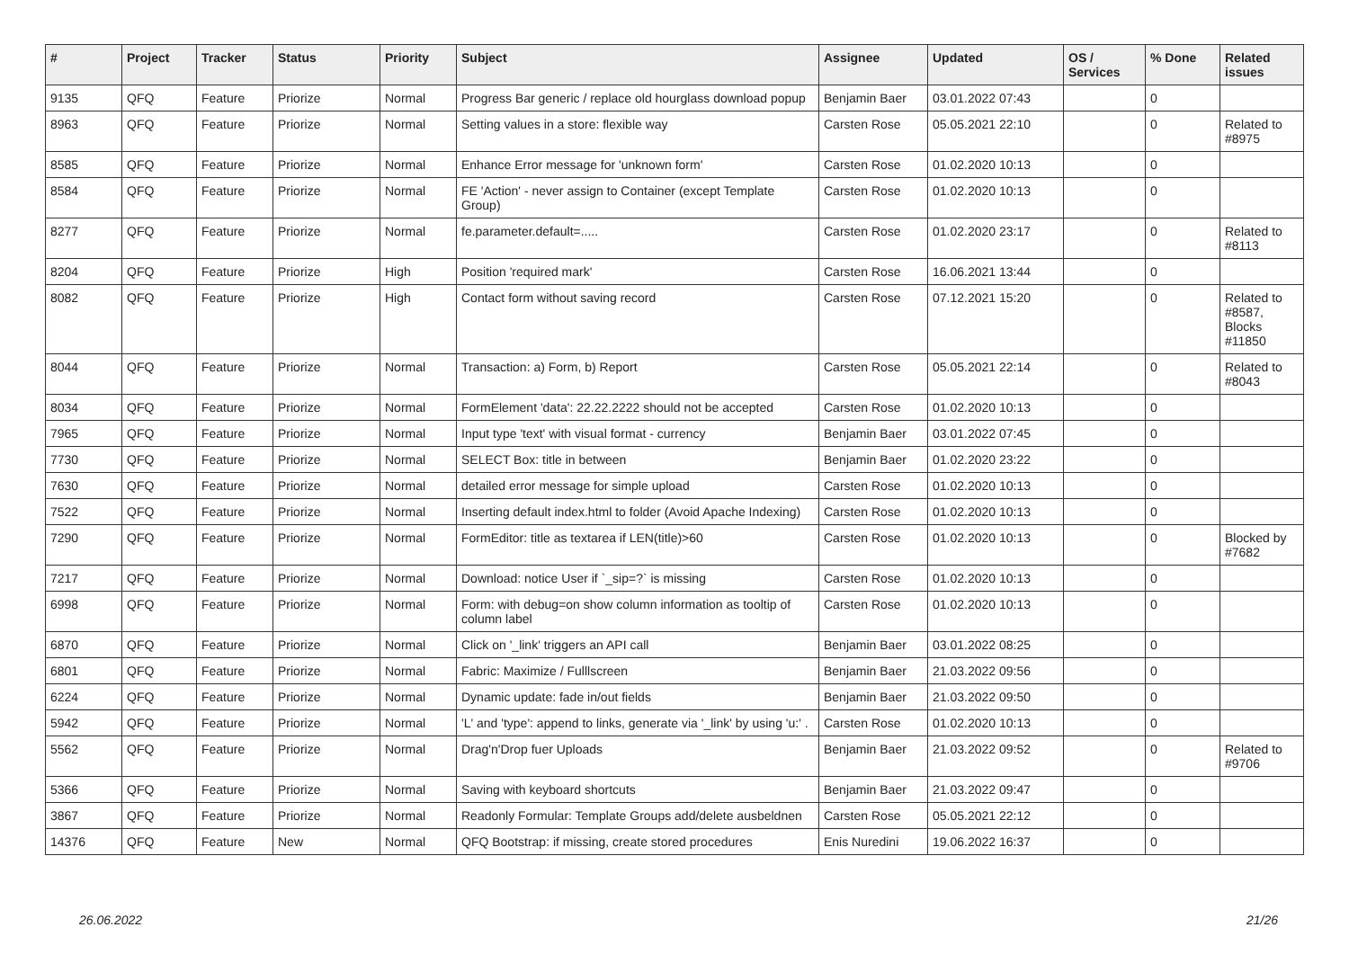| # | Project | Tracker | Status | Priority | Subject | Assignee | Updated | OS / Services | % Done | Related issues |
| --- | --- | --- | --- | --- | --- | --- | --- | --- | --- | --- |
| 9135 | QFQ | Feature | Priorize | Normal | Progress Bar generic / replace old hourglass download popup | Benjamin Baer | 03.01.2022 07:43 | | 0 | |
| 8963 | QFQ | Feature | Priorize | Normal | Setting values in a store: flexible way | Carsten Rose | 05.05.2021 22:10 | | 0 | Related to #8975 |
| 8585 | QFQ | Feature | Priorize | Normal | Enhance Error message for 'unknown form' | Carsten Rose | 01.02.2020 10:13 | | 0 | |
| 8584 | QFQ | Feature | Priorize | Normal | FE 'Action' - never assign to Container (except Template Group) | Carsten Rose | 01.02.2020 10:13 | | 0 | |
| 8277 | QFQ | Feature | Priorize | Normal | fe.parameter.default=..... | Carsten Rose | 01.02.2020 23:17 | | 0 | Related to #8113 |
| 8204 | QFQ | Feature | Priorize | High | Position 'required mark' | Carsten Rose | 16.06.2021 13:44 | | 0 | |
| 8082 | QFQ | Feature | Priorize | High | Contact form without saving record | Carsten Rose | 07.12.2021 15:20 | | 0 | Related to #8587, Blocks #11850 |
| 8044 | QFQ | Feature | Priorize | Normal | Transaction: a) Form, b) Report | Carsten Rose | 05.05.2021 22:14 | | 0 | Related to #8043 |
| 8034 | QFQ | Feature | Priorize | Normal | FormElement 'data': 22.22.2222 should not be accepted | Carsten Rose | 01.02.2020 10:13 | | 0 | |
| 7965 | QFQ | Feature | Priorize | Normal | Input type 'text' with visual format - currency | Benjamin Baer | 03.01.2022 07:45 | | 0 | |
| 7730 | QFQ | Feature | Priorize | Normal | SELECT Box: title in between | Benjamin Baer | 01.02.2020 23:22 | | 0 | |
| 7630 | QFQ | Feature | Priorize | Normal | detailed error message for simple upload | Carsten Rose | 01.02.2020 10:13 | | 0 | |
| 7522 | QFQ | Feature | Priorize | Normal | Inserting default index.html to folder (Avoid Apache Indexing) | Carsten Rose | 01.02.2020 10:13 | | 0 | |
| 7290 | QFQ | Feature | Priorize | Normal | FormEditor: title as textarea if LEN(title)>60 | Carsten Rose | 01.02.2020 10:13 | | 0 | Blocked by #7682 |
| 7217 | QFQ | Feature | Priorize | Normal | Download: notice User if `_sip=?` is missing | Carsten Rose | 01.02.2020 10:13 | | 0 | |
| 6998 | QFQ | Feature | Priorize | Normal | Form: with debug=on show column information as tooltip of column label | Carsten Rose | 01.02.2020 10:13 | | 0 | |
| 6870 | QFQ | Feature | Priorize | Normal | Click on '_link' triggers an API call | Benjamin Baer | 03.01.2022 08:25 | | 0 | |
| 6801 | QFQ | Feature | Priorize | Normal | Fabric: Maximize / Fulllscreen | Benjamin Baer | 21.03.2022 09:56 | | 0 | |
| 6224 | QFQ | Feature | Priorize | Normal | Dynamic update: fade in/out fields | Benjamin Baer | 21.03.2022 09:50 | | 0 | |
| 5942 | QFQ | Feature | Priorize | Normal | 'L' and 'type': append to links, generate via '_link' by using 'u:' . | Carsten Rose | 01.02.2020 10:13 | | 0 | |
| 5562 | QFQ | Feature | Priorize | Normal | Drag'n'Drop fuer Uploads | Benjamin Baer | 21.03.2022 09:52 | | 0 | Related to #9706 |
| 5366 | QFQ | Feature | Priorize | Normal | Saving with keyboard shortcuts | Benjamin Baer | 21.03.2022 09:47 | | 0 | |
| 3867 | QFQ | Feature | Priorize | Normal | Readonly Formular: Template Groups add/delete ausbeldnen | Carsten Rose | 05.05.2021 22:12 | | 0 | |
| 14376 | QFQ | Feature | New | Normal | QFQ Bootstrap: if missing, create stored procedures | Enis Nuredini | 19.06.2022 16:37 | | 0 | |
26.06.2022 21/26